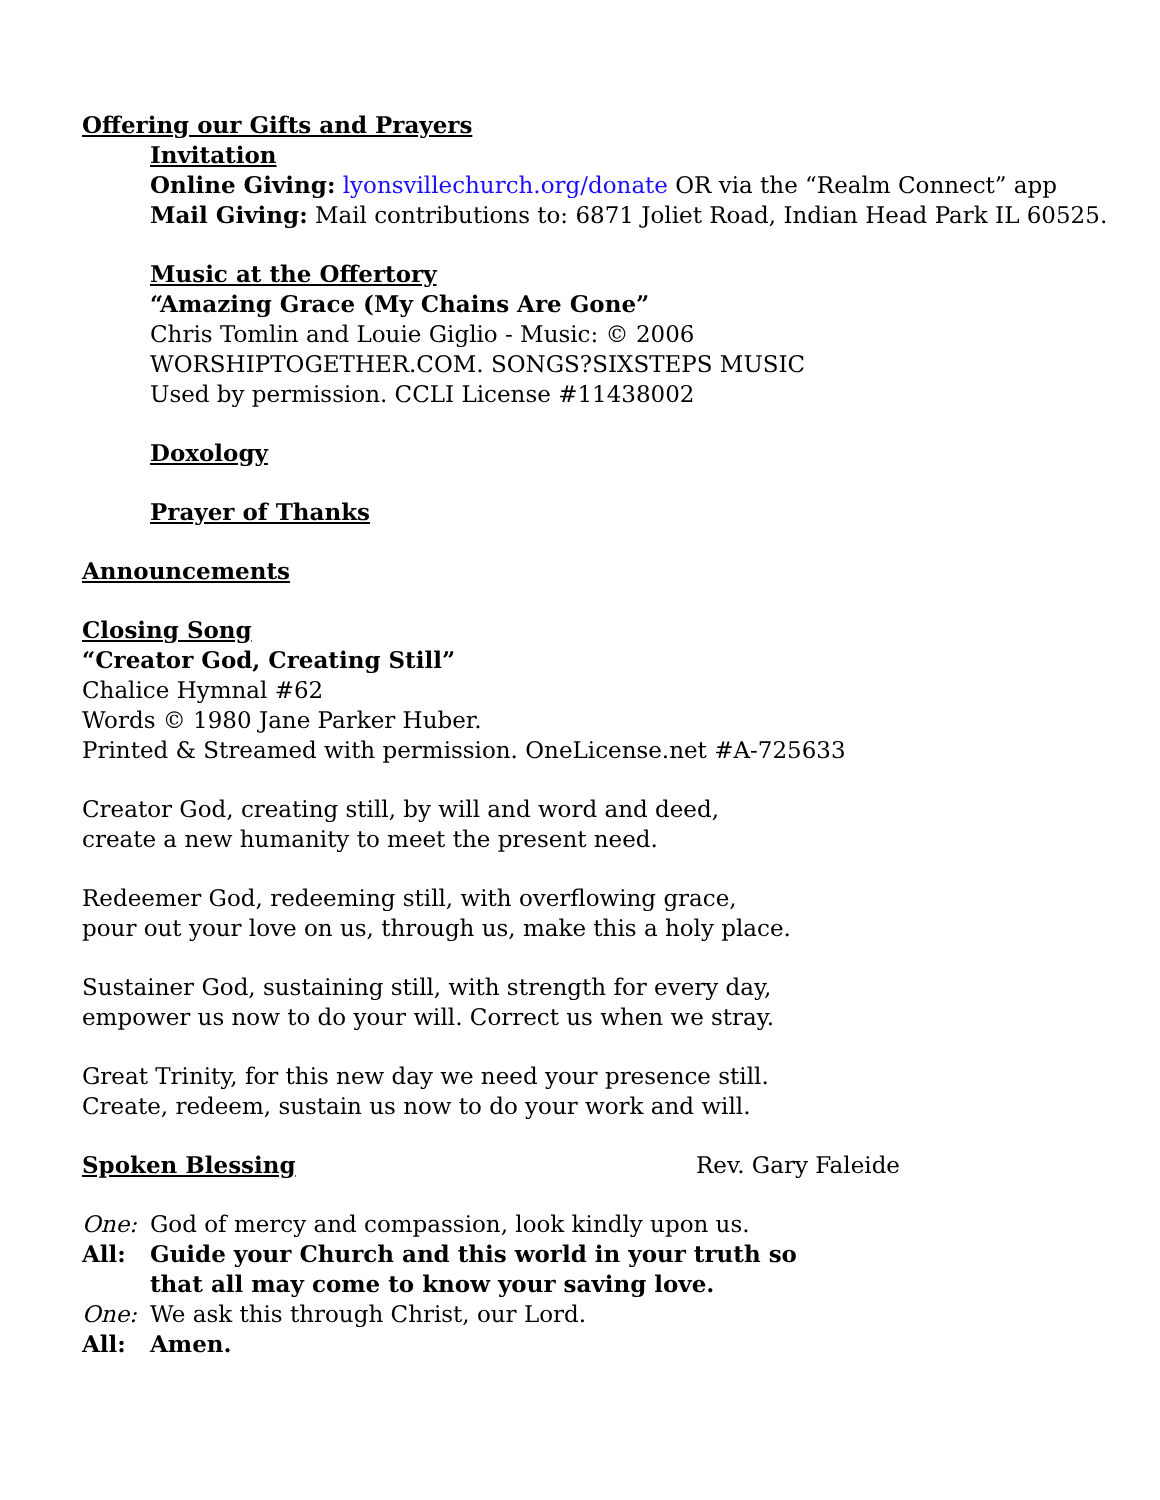Offering our Gifts and Prayers
Invitation
Online Giving: lyonsvillechurch.org/donate OR via the “Realm Connect” app
Mail Giving: Mail contributions to: 6871 Joliet Road, Indian Head Park IL 60525.
Music at the Offertory
“Amazing Grace (My Chains Are Gone”
Chris Tomlin and Louie Giglio - Music: © 2006
WORSHIPTOGETHER.COM. SONGS?SIXSTEPS MUSIC
Used by permission. CCLI License #11438002
Doxology
Prayer of Thanks
Announcements
Closing Song
“Creator God, Creating Still”
Chalice Hymnal #62
Words © 1980 Jane Parker Huber.
Printed & Streamed with permission. OneLicense.net #A-725633
Creator God, creating still, by will and word and deed,
create a new humanity to meet the present need.
Redeemer God, redeeming still, with overflowing grace,
pour out your love on us, through us, make this a holy place.
Sustainer God, sustaining still, with strength for every day,
empower us now to do your will. Correct us when we stray.
Great Trinity, for this new day we need your presence still.
Create, redeem, sustain us now to do your work and will.
Spoken Blessing Rev. Gary Faleide
One: God of mercy and compassion, look kindly upon us.
All: Guide your Church and this world in your truth so
that all may come to know your saving love.
One: We ask this through Christ, our Lord.
All: Amen.